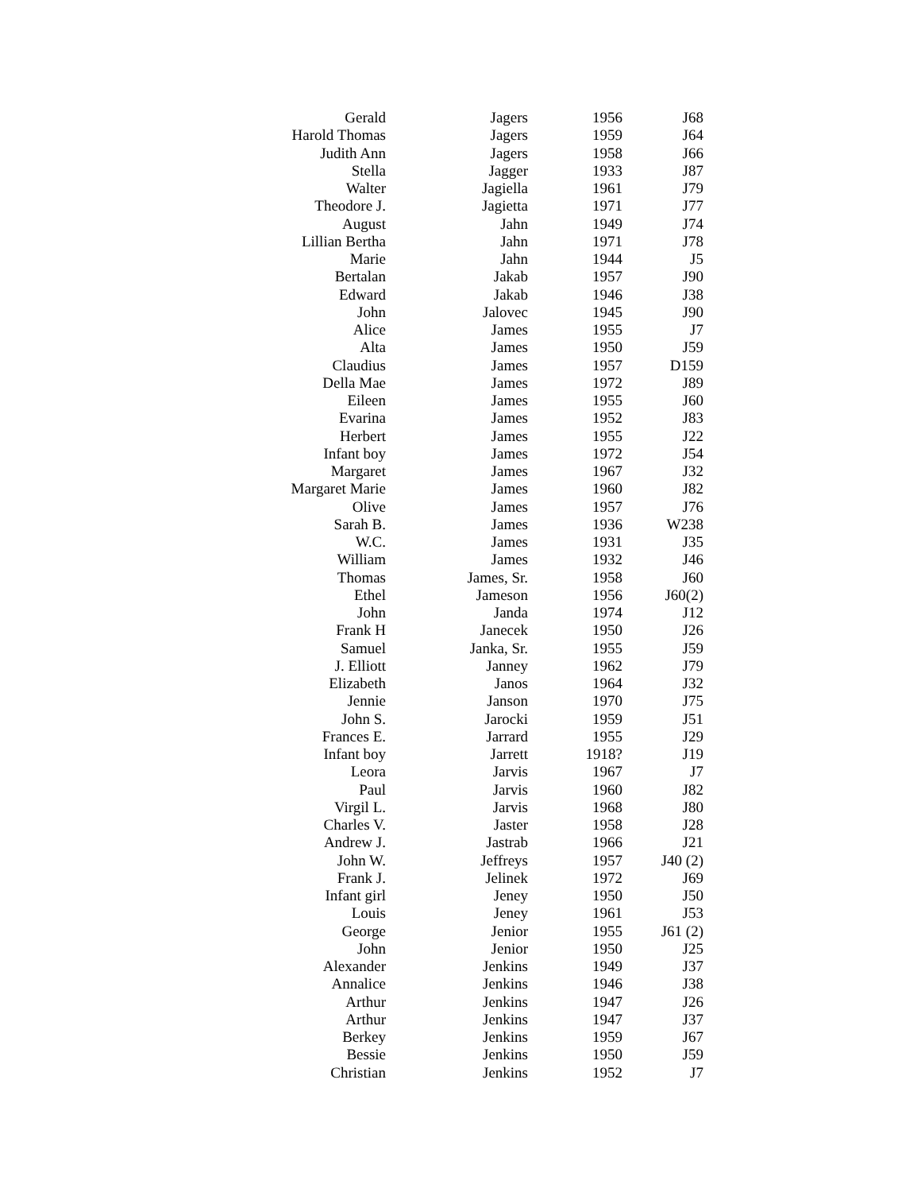| Gerald | Jagers | 1956 | J68 |
| Harold Thomas | Jagers | 1959 | J64 |
| Judith Ann | Jagers | 1958 | J66 |
| Stella | Jagger | 1933 | J87 |
| Walter | Jagiella | 1961 | J79 |
| Theodore J. | Jagietta | 1971 | J77 |
| August | Jahn | 1949 | J74 |
| Lillian Bertha | Jahn | 1971 | J78 |
| Marie | Jahn | 1944 | J5 |
| Bertalan | Jakab | 1957 | J90 |
| Edward | Jakab | 1946 | J38 |
| John | Jalovec | 1945 | J90 |
| Alice | James | 1955 | J7 |
| Alta | James | 1950 | J59 |
| Claudius | James | 1957 | D159 |
| Della Mae | James | 1972 | J89 |
| Eileen | James | 1955 | J60 |
| Evarina | James | 1952 | J83 |
| Herbert | James | 1955 | J22 |
| Infant boy | James | 1972 | J54 |
| Margaret | James | 1967 | J32 |
| Margaret Marie | James | 1960 | J82 |
| Olive | James | 1957 | J76 |
| Sarah B. | James | 1936 | W238 |
| W.C. | James | 1931 | J35 |
| William | James | 1932 | J46 |
| Thomas | James, Sr. | 1958 | J60 |
| Ethel | Jameson | 1956 | J60(2) |
| John | Janda | 1974 | J12 |
| Frank H | Janecek | 1950 | J26 |
| Samuel | Janka, Sr. | 1955 | J59 |
| J. Elliott | Janney | 1962 | J79 |
| Elizabeth | Janos | 1964 | J32 |
| Jennie | Janson | 1970 | J75 |
| John S. | Jarocki | 1959 | J51 |
| Frances E. | Jarrard | 1955 | J29 |
| Infant boy | Jarrett | 1918? | J19 |
| Leora | Jarvis | 1967 | J7 |
| Paul | Jarvis | 1960 | J82 |
| Virgil L. | Jarvis | 1968 | J80 |
| Charles V. | Jaster | 1958 | J28 |
| Andrew J. | Jastrab | 1966 | J21 |
| John W. | Jeffreys | 1957 | J40 (2) |
| Frank J. | Jelinek | 1972 | J69 |
| Infant girl | Jeney | 1950 | J50 |
| Louis | Jeney | 1961 | J53 |
| George | Jenior | 1955 | J61 (2) |
| John | Jenior | 1950 | J25 |
| Alexander | Jenkins | 1949 | J37 |
| Annalice | Jenkins | 1946 | J38 |
| Arthur | Jenkins | 1947 | J26 |
| Arthur | Jenkins | 1947 | J37 |
| Berkey | Jenkins | 1959 | J67 |
| Bessie | Jenkins | 1950 | J59 |
| Christian | Jenkins | 1952 | J7 |